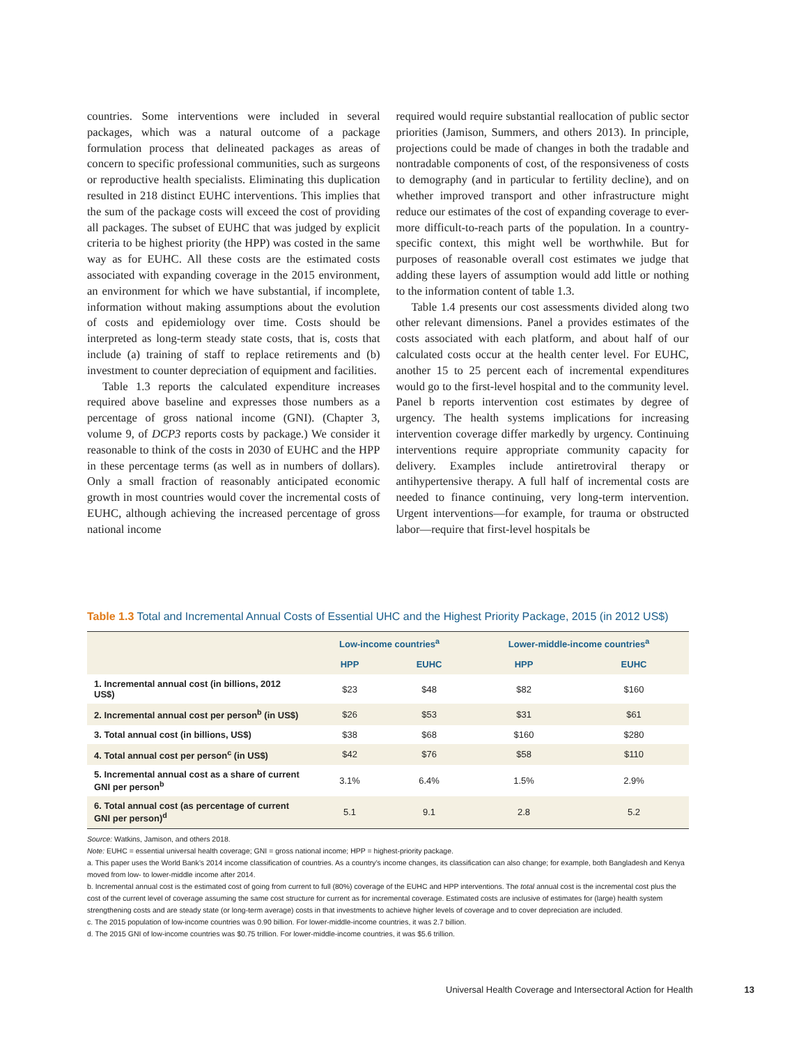countries. Some interventions were included in several packages, which was a natural outcome of a package formulation process that delineated packages as areas of concern to specific professional communities, such as surgeons or reproductive health specialists. Eliminating this duplication resulted in 218 distinct EUHC interventions. This implies that the sum of the package costs will exceed the cost of providing all packages. The subset of EUHC that was judged by explicit criteria to be highest priority (the HPP) was costed in the same way as for EUHC. All these costs are the estimated costs associated with expanding coverage in the 2015 environment, an environment for which we have substantial, if incomplete, information without making assumptions about the evolution of costs and epidemiology over time. Costs should be interpreted as long-term steady state costs, that is, costs that include (a) training of staff to replace retirements and (b) investment to counter depreciation of equipment and facilities.
Table 1.3 reports the calculated expenditure increases required above baseline and expresses those numbers as a percentage of gross national income (GNI). (Chapter 3, volume 9, of DCP3 reports costs by package.) We consider it reasonable to think of the costs in 2030 of EUHC and the HPP in these percentage terms (as well as in numbers of dollars). Only a small fraction of reasonably anticipated economic growth in most countries would cover the incremental costs of EUHC, although achieving the increased percentage of gross national income
required would require substantial reallocation of public sector priorities (Jamison, Summers, and others 2013). In principle, projections could be made of changes in both the tradable and nontradable components of cost, of the responsiveness of costs to demography (and in particular to fertility decline), and on whether improved transport and other infrastructure might reduce our estimates of the cost of expanding coverage to ever-more difficult-to-reach parts of the population. In a country-specific context, this might well be worthwhile. But for purposes of reasonable overall cost estimates we judge that adding these layers of assumption would add little or nothing to the information content of table 1.3.
Table 1.4 presents our cost assessments divided along two other relevant dimensions. Panel a provides estimates of the costs associated with each platform, and about half of our calculated costs occur at the health center level. For EUHC, another 15 to 25 percent each of incremental expenditures would go to the first-level hospital and to the community level. Panel b reports intervention cost estimates by degree of urgency. The health systems implications for increasing intervention coverage differ markedly by urgency. Continuing interventions require appropriate community capacity for delivery. Examples include antiretroviral therapy or antihypertensive therapy. A full half of incremental costs are needed to finance continuing, very long-term intervention. Urgent interventions—for example, for trauma or obstructed labor—require that first-level hospitals be
Table 1.3 Total and Incremental Annual Costs of Essential UHC and the Highest Priority Package, 2015 (in 2012 US$)
| | Low-income countries<sup>a</sup> | | Lower-middle-income countries<sup>a</sup> | |
| | HPP | EUHC | HPP | EUHC |
| 1. Incremental annual cost (in billions, 2012 US$) | $23 | $48 | $82 | $160 |
| 2. Incremental annual cost per person<sup>b</sup> (in US$) | $26 | $53 | $31 | $61 |
| 3. Total annual cost (in billions, US$) | $38 | $68 | $160 | $280 |
| 4. Total annual cost per person<sup>c</sup> (in US$) | $42 | $76 | $58 | $110 |
| 5. Incremental annual cost as a share of current GNI per person<sup>b</sup> | 3.1% | 6.4% | 1.5% | 2.9% |
| 6. Total annual cost (as percentage of current GNI per person)<sup>d</sup> | 5.1 | 9.1 | 2.8 | 5.2 |
Source: Watkins, Jamison, and others 2018.
Note: EUHC = essential universal health coverage; GNI = gross national income; HPP = highest-priority package.
a. This paper uses the World Bank’s 2014 income classification of countries. As a country’s income changes, its classification can also change; for example, both Bangladesh and Kenya moved from low- to lower-middle income after 2014.
b. Incremental annual cost is the estimated cost of going from current to full (80%) coverage of the EUHC and HPP interventions. The total annual cost is the incremental cost plus the cost of the current level of coverage assuming the same cost structure for current as for incremental coverage. Estimated costs are inclusive of estimates for (large) health system strengthening costs and are steady state (or long-term average) costs in that investments to achieve higher levels of coverage and to cover depreciation are included.
c. The 2015 population of low-income countries was 0.90 billion. For lower-middle-income countries, it was 2.7 billion.
d. The 2015 GNI of low-income countries was $0.75 trillion. For lower-middle-income countries, it was $5.6 trillion.
Universal Health Coverage and Intersectoral Action for Health 13